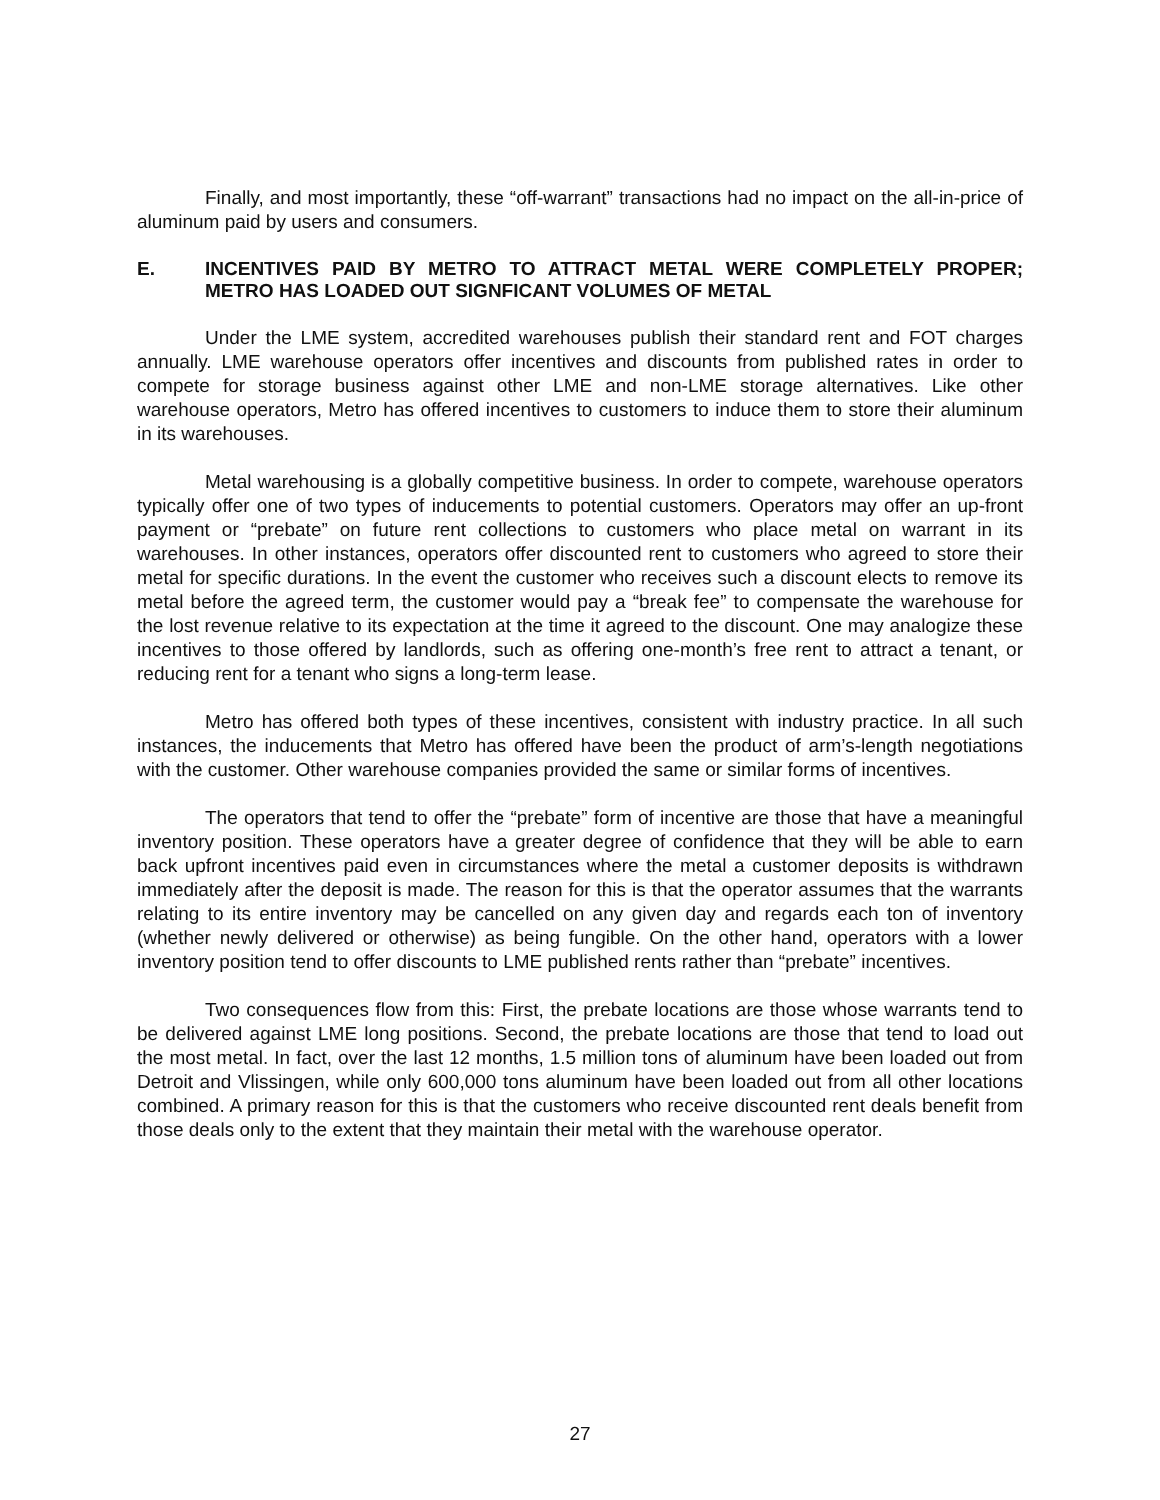Finally, and most importantly, these “off-warrant” transactions had no impact on the all-in-price of aluminum paid by users and consumers.
E. INCENTIVES PAID BY METRO TO ATTRACT METAL WERE COMPLETELY PROPER; METRO HAS LOADED OUT SIGNFICANT VOLUMES OF METAL
Under the LME system, accredited warehouses publish their standard rent and FOT charges annually. LME warehouse operators offer incentives and discounts from published rates in order to compete for storage business against other LME and non-LME storage alternatives. Like other warehouse operators, Metro has offered incentives to customers to induce them to store their aluminum in its warehouses.
Metal warehousing is a globally competitive business. In order to compete, warehouse operators typically offer one of two types of inducements to potential customers. Operators may offer an up-front payment or “prebate” on future rent collections to customers who place metal on warrant in its warehouses. In other instances, operators offer discounted rent to customers who agreed to store their metal for specific durations. In the event the customer who receives such a discount elects to remove its metal before the agreed term, the customer would pay a “break fee” to compensate the warehouse for the lost revenue relative to its expectation at the time it agreed to the discount. One may analogize these incentives to those offered by landlords, such as offering one-month’s free rent to attract a tenant, or reducing rent for a tenant who signs a long-term lease.
Metro has offered both types of these incentives, consistent with industry practice. In all such instances, the inducements that Metro has offered have been the product of arm’s-length negotiations with the customer. Other warehouse companies provided the same or similar forms of incentives.
The operators that tend to offer the “prebate” form of incentive are those that have a meaningful inventory position. These operators have a greater degree of confidence that they will be able to earn back upfront incentives paid even in circumstances where the metal a customer deposits is withdrawn immediately after the deposit is made. The reason for this is that the operator assumes that the warrants relating to its entire inventory may be cancelled on any given day and regards each ton of inventory (whether newly delivered or otherwise) as being fungible. On the other hand, operators with a lower inventory position tend to offer discounts to LME published rents rather than “prebate” incentives.
Two consequences flow from this: First, the prebate locations are those whose warrants tend to be delivered against LME long positions. Second, the prebate locations are those that tend to load out the most metal. In fact, over the last 12 months, 1.5 million tons of aluminum have been loaded out from Detroit and Vlissingen, while only 600,000 tons aluminum have been loaded out from all other locations combined. A primary reason for this is that the customers who receive discounted rent deals benefit from those deals only to the extent that they maintain their metal with the warehouse operator.
27